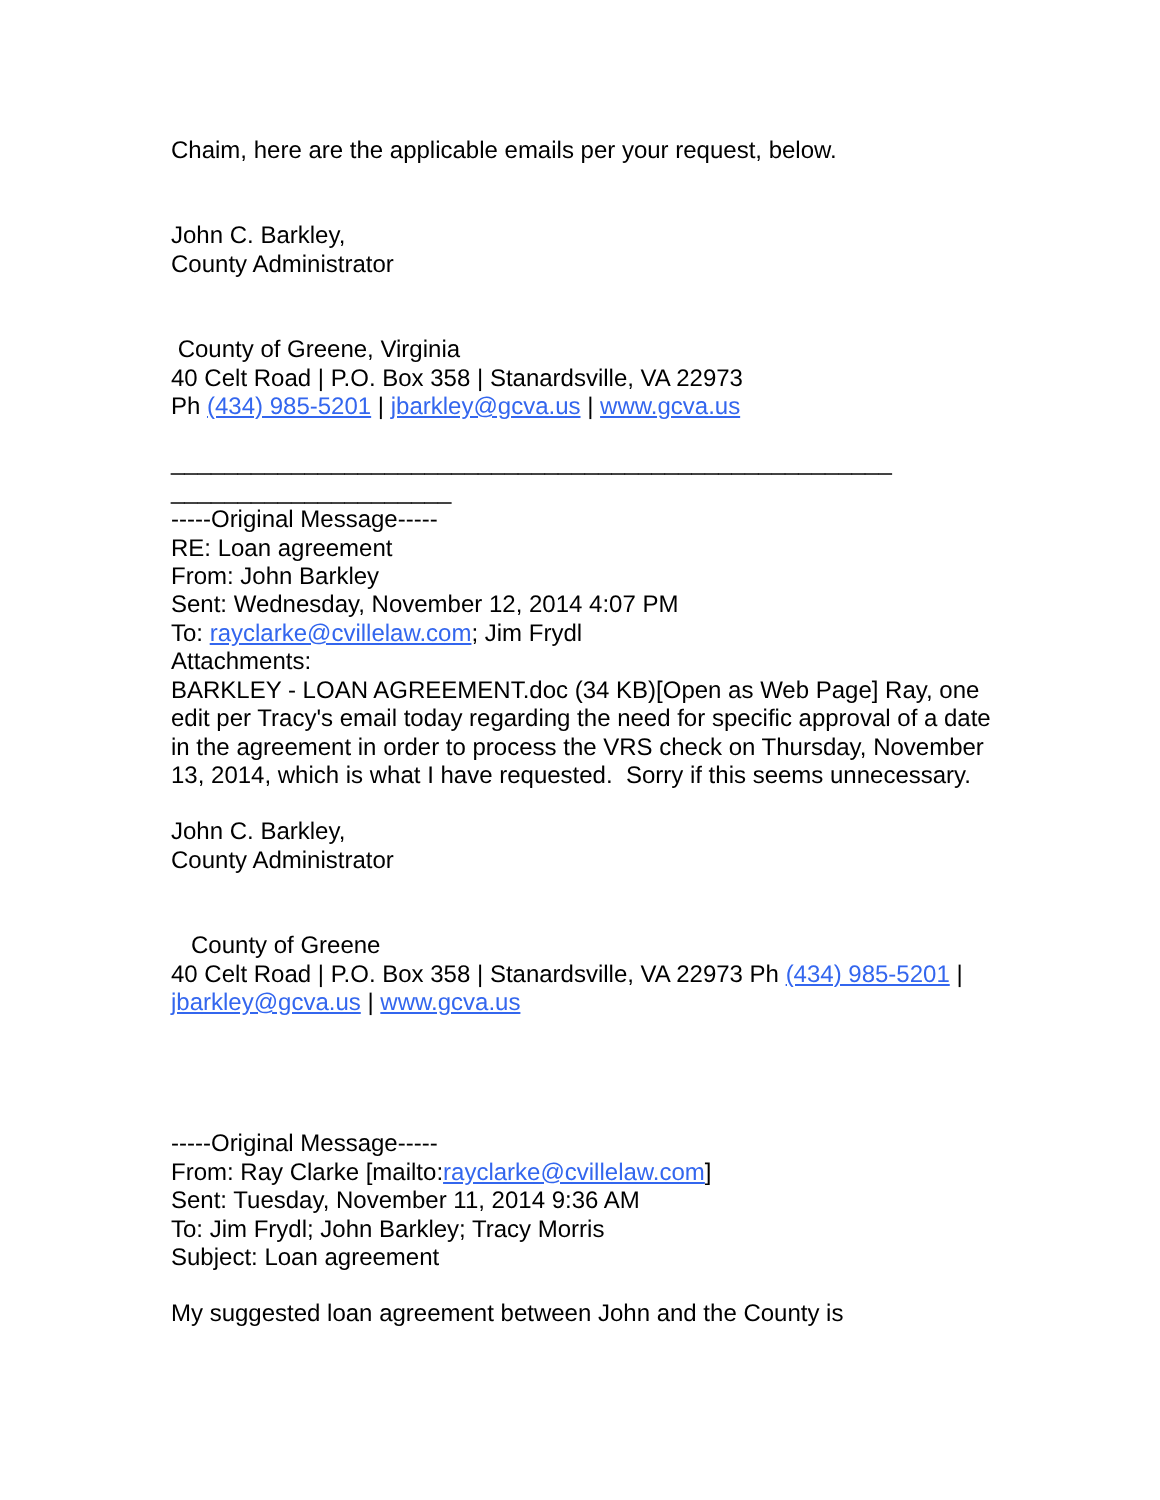Chaim, here are the applicable emails per your request, below.
John C. Barkley,
County Administrator
County of Greene, Virginia
40 Celt Road | P.O. Box 358 | Stanardsville, VA 22973
Ph (434) 985-5201 | jbarkley@gcva.us | www.gcva.us
______________________________________________________
_____________________
-----Original Message-----
RE: Loan agreement
From: John Barkley
Sent: Wednesday, November 12, 2014 4:07 PM
To: rayclarke@cvillelaw.com; Jim Frydl
Attachments:
BARKLEY - LOAN AGREEMENT.doc (34 KB)[Open as Web Page] Ray, one edit per Tracy's email today regarding the need for specific approval of a date in the agreement in order to process the VRS check on Thursday, November 13, 2014, which is what I have requested. Sorry if this seems unnecessary.
John C. Barkley,
County Administrator
County of Greene
40 Celt Road | P.O. Box 358 | Stanardsville, VA 22973 Ph (434) 985-5201 | jbarkley@gcva.us | www.gcva.us
-----Original Message-----
From: Ray Clarke [mailto:rayclarke@cvillelaw.com]
Sent: Tuesday, November 11, 2014 9:36 AM
To: Jim Frydl; John Barkley; Tracy Morris
Subject: Loan agreement
My suggested loan agreement between John and the County is